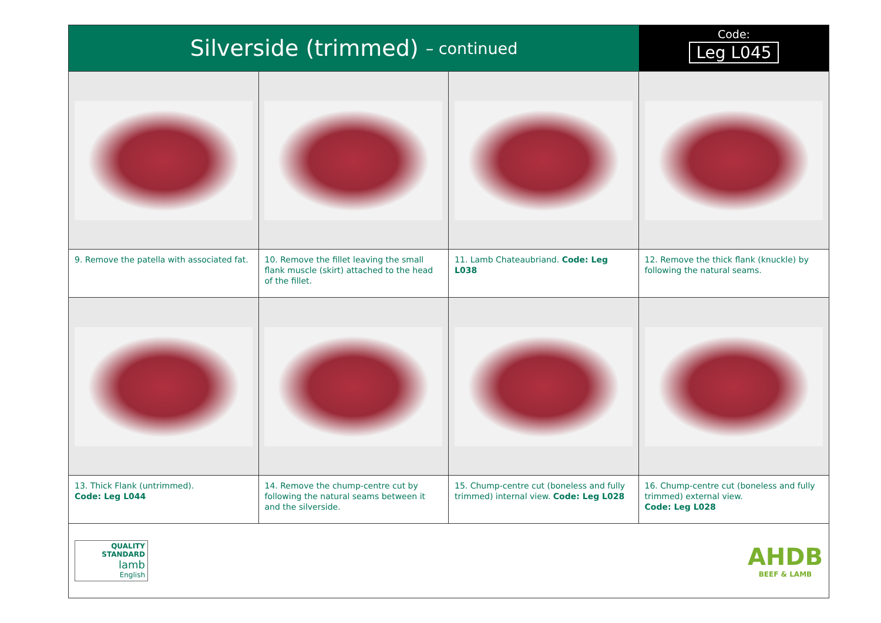Silverside (trimmed) – continued
Code:
Leg L045
9. Remove the patella with associated fat.
10. Remove the fillet leaving the small flank muscle (skirt) attached to the head of the fillet.
11. Lamb Chateaubriand. Code: Leg L038
12. Remove the thick flank (knuckle) by following the natural seams.
13. Thick Flank (untrimmed).
Code: Leg L044
14. Remove the chump-centre cut by following the natural seams between it and the silverside.
15. Chump-centre cut (boneless and fully trimmed) internal view. Code: Leg L028
16. Chump-centre cut (boneless and fully trimmed) external view.
Code: Leg L028
QUALITY
STANDARD
lamb
English
AHDB
BEEF & LAMB